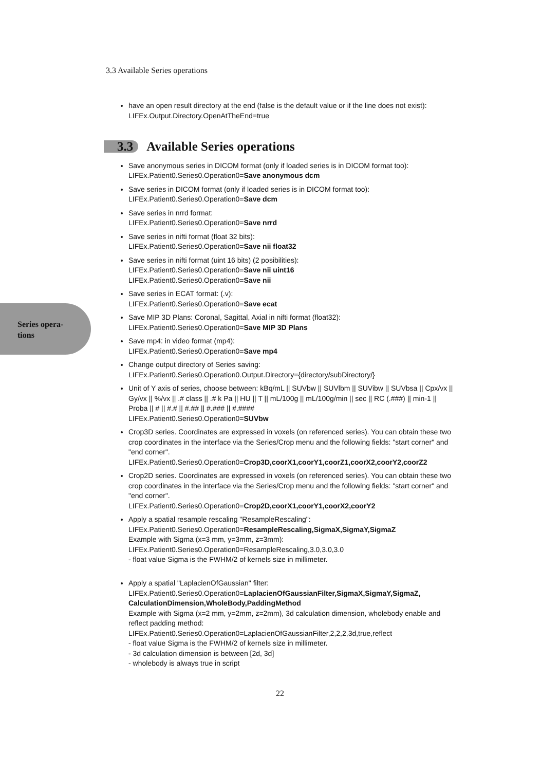3.3 Available Series operations
Series opera-
tions
have an open result directory at the end (false is the default value or if the line does not exist):
LIFEx.Output.Directory.OpenAtTheEnd=true
3.3 Available Series operations
Save anonymous series in DICOM format (only if loaded series is in DICOM format too):
LIFEx.Patient0.Series0.Operation0=Save anonymous dcm
Save series in DICOM format (only if loaded series is in DICOM format too):
LIFEx.Patient0.Series0.Operation0=Save dcm
Save series in nrrd format:
LIFEx.Patient0.Series0.Operation0=Save nrrd
Save series in nifti format (float 32 bits):
LIFEx.Patient0.Series0.Operation0=Save nii float32
Save series in nifti format (uint 16 bits) (2 posibilities):
LIFEx.Patient0.Series0.Operation0=Save nii uint16
LIFEx.Patient0.Series0.Operation0=Save nii
Save series in ECAT format: (.v):
LIFEx.Patient0.Series0.Operation0=Save ecat
Save MIP 3D Plans: Coronal, Sagittal, Axial in nifti format (float32):
LIFEx.Patient0.Series0.Operation0=Save MIP 3D Plans
Save mp4: in video format (mp4):
LIFEx.Patient0.Series0.Operation0=Save mp4
Change output directory of Series saving:
LIFEx.Patient0.Series0.Operation0.Output.Directory={directory/subDirectory/}
Unit of Y axis of series, choose between: kBq/mL || SUVbw || SUVlbm || SUVibw || SUVbsa || Cpx/vx || Gy/vx || %/vx || .# class || .# k Pa || HU || T || mL/100g || mL/100g/min || sec || RC (.###) || min-1 || Proba || # || #.# || #.## || #.### || #.####
LIFEx.Patient0.Series0.Operation0=SUVbw
Crop3D series. Coordinates are expressed in voxels (on referenced series). You can obtain these two crop coordinates in the interface via the Series/Crop menu and the following fields: "start corner" and "end corner".
LIFEx.Patient0.Series0.Operation0=Crop3D,coorX1,coorY1,coorZ1,coorX2,coorY2,coorZ2
Crop2D series. Coordinates are expressed in voxels (on referenced series). You can obtain these two crop coordinates in the interface via the Series/Crop menu and the following fields: "start corner" and "end corner".
LIFEx.Patient0.Series0.Operation0=Crop2D,coorX1,coorY1,coorX2,coorY2
Apply a spatial resample rescaling "ResampleRescaling":
LIFEx.Patient0.Series0.Operation0=ResampleRescaling,SigmaX,SigmaY,SigmaZ
Example with Sigma (x=3 mm, y=3mm, z=3mm):
LIFEx.Patient0.Series0.Operation0=ResampleRescaling,3.0,3.0,3.0
- float value Sigma is the FWHM/2 of kernels size in millimeter.
Apply a spatial "LaplacienOfGaussian" filter:
LIFEx.Patient0.Series0.Operation0=LaplacienOfGaussianFilter,SigmaX,SigmaY,SigmaZ, CalculationDimension,WholeBody,PaddingMethod
Example with Sigma (x=2 mm, y=2mm, z=2mm), 3d calculation dimension, wholebody enable and reflect padding method:
LIFEx.Patient0.Series0.Operation0=LaplacienOfGaussianFilter,2,2,2,3d,true,reflect
- float value Sigma is the FWHM/2 of kernels size in millimeter.
- 3d calculation dimension is between [2d, 3d]
- wholebody is always true in script
22